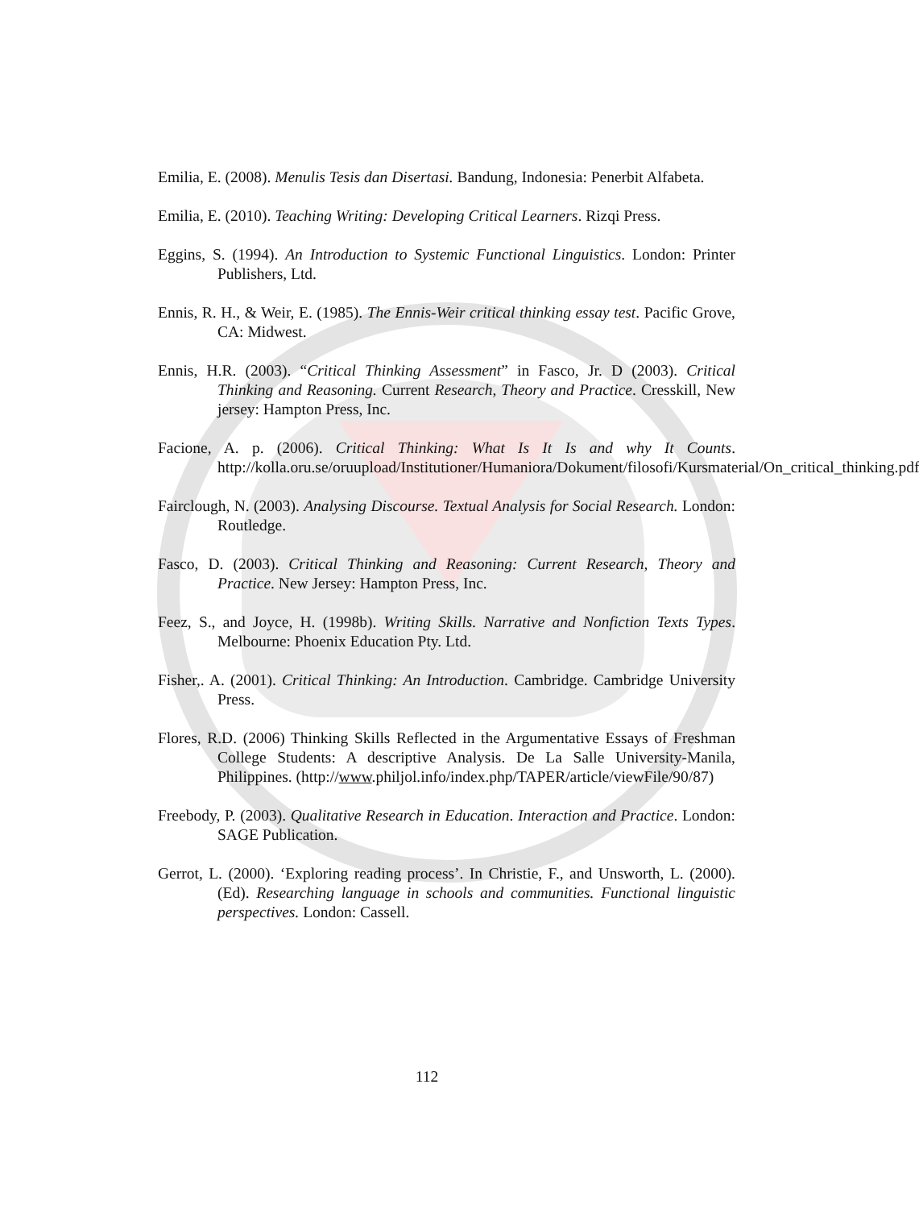Emilia, E. (2008). Menulis Tesis dan Disertasi. Bandung, Indonesia: Penerbit Alfabeta.
Emilia, E. (2010). Teaching Writing: Developing Critical Learners. Rizqi Press.
Eggins, S. (1994). An Introduction to Systemic Functional Linguistics. London: Printer Publishers, Ltd.
Ennis, R. H., & Weir, E. (1985). The Ennis-Weir critical thinking essay test. Pacific Grove, CA: Midwest.
Ennis, H.R. (2003). “Critical Thinking Assessment” in Fasco, Jr. D (2003). Critical Thinking and Reasoning. Current Research, Theory and Practice. Cresskill, New jersey: Hampton Press, Inc.
Facione, A. p. (2006). Critical Thinking: What Is It Is and why It Counts. http://kolla.oru.se/oruupload/Institutioner/Humaniora/Dokument/filosofi/Kursmaterial/On_critical_thinking.pdf
Fairclough, N. (2003). Analysing Discourse. Textual Analysis for Social Research. London: Routledge.
Fasco, D. (2003). Critical Thinking and Reasoning: Current Research, Theory and Practice. New Jersey: Hampton Press, Inc.
Feez, S., and Joyce, H. (1998b). Writing Skills. Narrative and Nonfiction Texts Types. Melbourne: Phoenix Education Pty. Ltd.
Fisher,. A. (2001). Critical Thinking: An Introduction. Cambridge. Cambridge University Press.
Flores, R.D. (2006) Thinking Skills Reflected in the Argumentative Essays of Freshman College Students: A descriptive Analysis. De La Salle University-Manila, Philippines. (http://www.philjol.info/index.php/TAPER/article/viewFile/90/87)
Freebody, P. (2003). Qualitative Research in Education. Interaction and Practice. London: SAGE Publication.
Gerrot, L. (2000). ‘Exploring reading process’. In Christie, F., and Unsworth, L. (2000). (Ed). Researching language in schools and communities. Functional linguistic perspectives. London: Cassell.
112